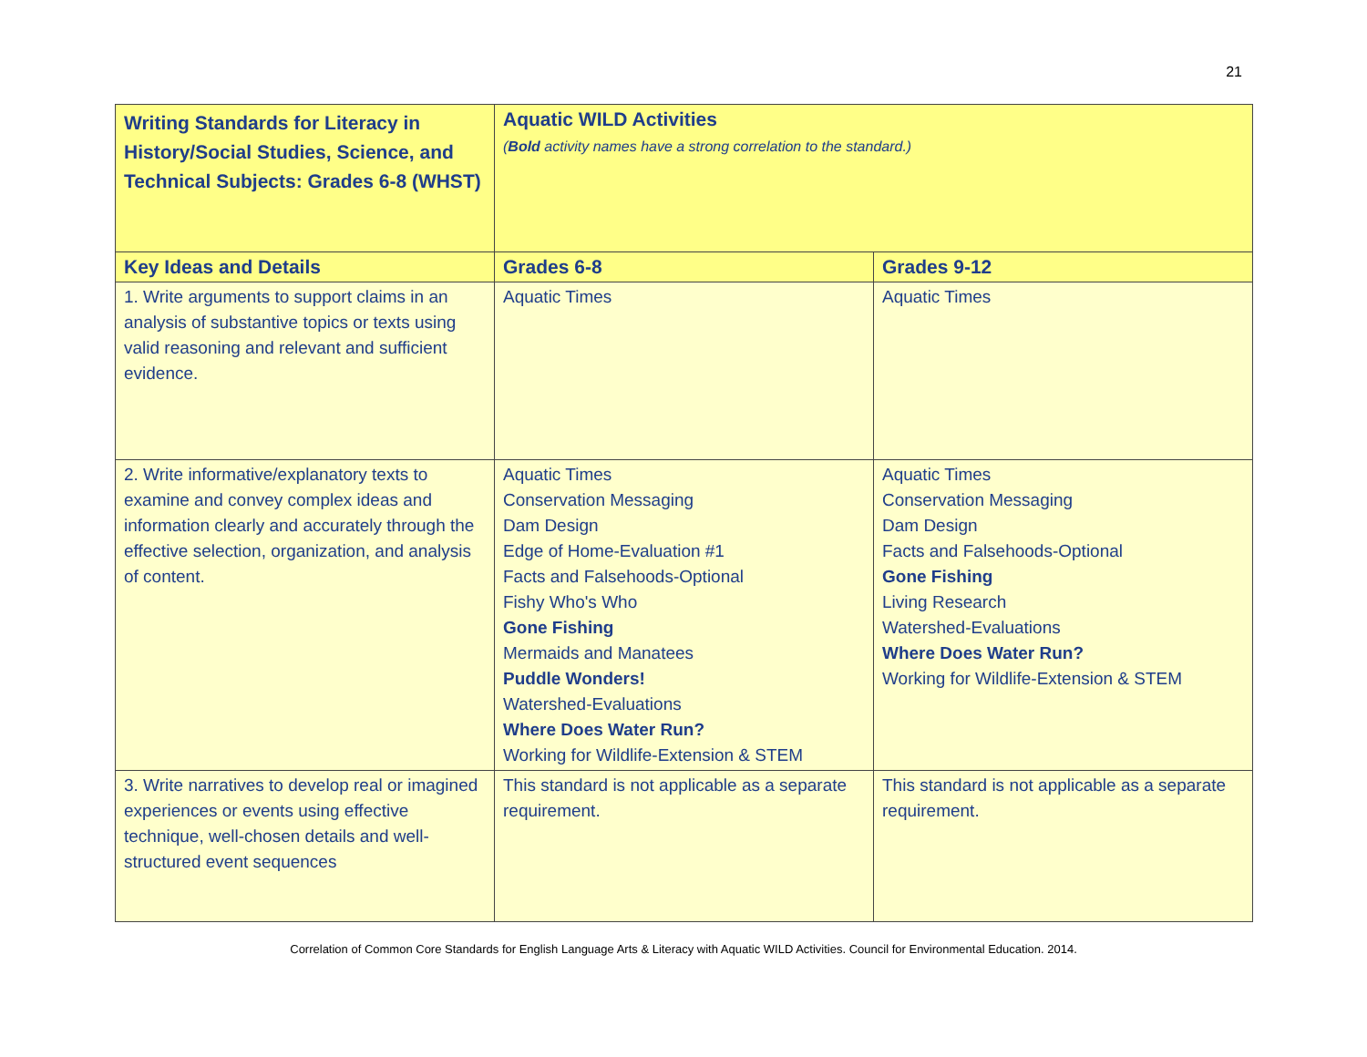21
| Writing Standards for Literacy in History/Social Studies, Science, and Technical Subjects: Grades 6-8 (WHST) | Aquatic WILD Activities ( Bold activity names have a strong correlation to the standard.) | |
| Key Ideas and Details | Grades 6-8 | Grades 9-12 |
| 1. Write arguments to support claims in an analysis of substantive topics or texts using valid reasoning and relevant and sufficient evidence. | Aquatic Times | Aquatic Times |
| 2. Write informative/explanatory texts to examine and convey complex ideas and information clearly and accurately through the effective selection, organization, and analysis of content. | Aquatic Times Conservation Messaging Dam Design Edge of Home-Evaluation #1 Facts and Falsehoods-Optional Fishy Who's Who Gone Fishing Mermaids and Manatees Puddle Wonders! Watershed-Evaluations Where Does Water Run? Working for Wildlife-Extension & STEM | Aquatic Times Conservation Messaging Dam Design Facts and Falsehoods-Optional Gone Fishing Living Research Watershed-Evaluations Where Does Water Run? Working for Wildlife-Extension & STEM |
| 3. Write narratives to develop real or imagined experiences or events using effective technique, well-chosen details and well-structured event sequences | This standard is not applicable as a separate requirement. | This standard is not applicable as a separate requirement. |
Correlation of Common Core Standards for English Language Arts & Literacy with Aquatic WILD Activities. Council for Environmental Education. 2014.